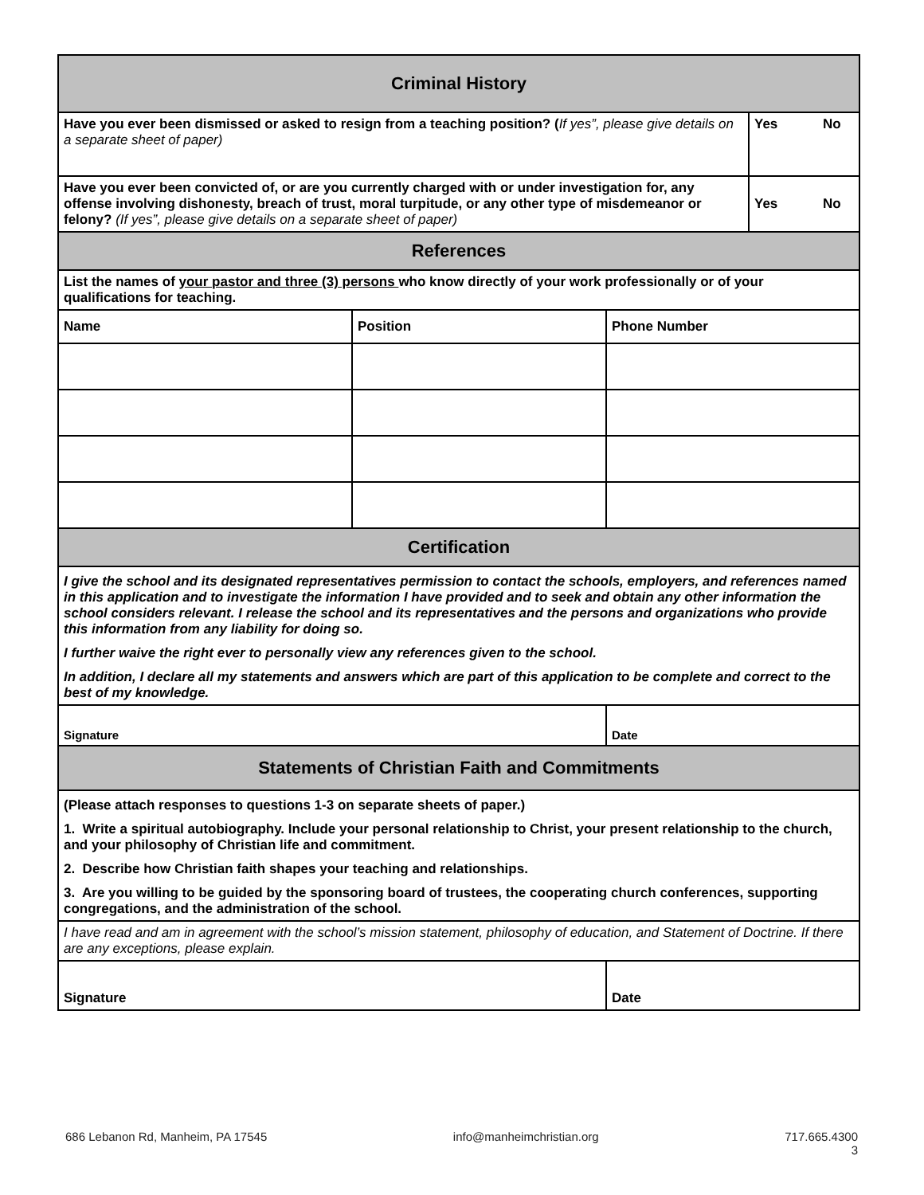| Criminal History | | | |
| Have you ever been dismissed or asked to resign from a teaching position? ( If yes”, please give details on a separate sheet of paper) | | | Yes No |
| Have you ever been convicted of, or are you currently charged with or under investigation for, any offense involving dishonesty, breach of trust, moral turpitude, or any other type of misdemeanor or felony? (If yes”, please give details on a separate sheet of paper) | | | Yes No |
| References | | | |
| List the names of your pastor and three (3) persons who know directly of your work professionally or of your qualifications for teaching. | | | |
| Name | Position | Phone Number | |
| Certification | | | |
| I give the school and its designated representatives permission to contact the schools, employers, and references named in this application and to investigate the information I have provided and to seek and obtain any other information the school considers relevant. I release the school and its representatives and the persons and organizations who provide this information from any liability for doing so. I further waive the right ever to personally view any references given to the school. In addition, I declare all my statements and answers which are part of this application to be complete and correct to the best of my knowledge. | | | |
| Signature | | Date | |
| Statements of Christian Faith and Commitments | | | |
| (Please attach responses to questions 1-3 on separate sheets of paper.) 1. Write a spiritual autobiography. Include your personal relationship to Christ, your present relationship to the church, and your philosophy of Christian life and commitment. 2. Describe how Christian faith shapes your teaching and relationships. 3. Are you willing to be guided by the sponsoring board of trustees, the cooperating church conferences, supporting congregations, and the administration of the school. | | | |
| I have read and am in agreement with the school’s mission statement, philosophy of education, and Statement of Doctrine. If there are any exceptions, please explain. | | | |
| Signature | | Date | |
686 Lebanon Rd, Manheim, PA 17545 info@manheimchristian.org 717.665.4300
3